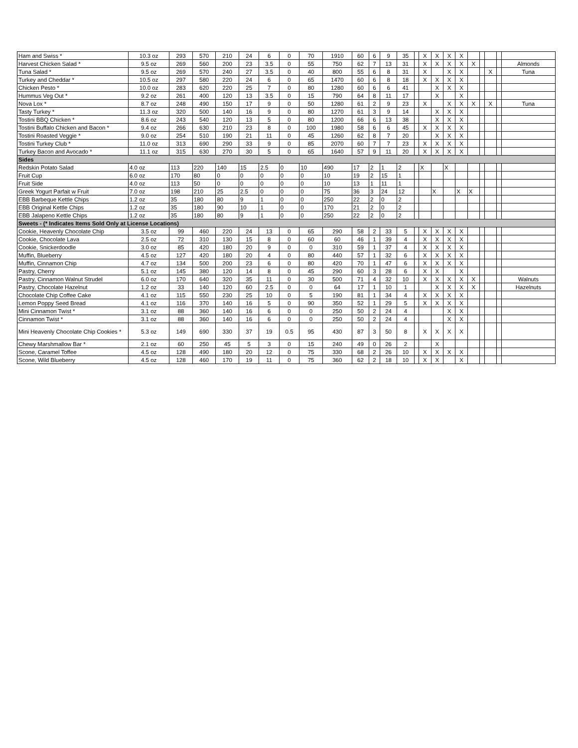| Ham and Swiss * | 10.3 oz | 293 | 570 | 210 | 24 | 6 | 0 | 70 | 1910 | 60 | 6 | 9 | 35 | | X | X | X | X | | | | | |
| Harvest Chicken Salad * | 9.5 oz | 269 | 560 | 200 | 23 | 3.5 | 0 | 55 | 750 | 62 | 7 | 13 | 31 | | X | X | X | X | X | | | | Almonds |
| Tuna Salad * | 9.5 oz | 269 | 570 | 240 | 27 | 3.5 | 0 | 40 | 800 | 55 | 6 | 8 | 31 | | X | | X | X | | | X | | Tuna |
| Turkey and Cheddar * | 10.5 oz | 297 | 580 | 220 | 24 | 6 | 0 | 65 | 1470 | 60 | 6 | 8 | 18 | | X | X | X | X | | | | | |
| Chicken Pesto * | 10.0 oz | 283 | 620 | 220 | 25 | 7 | 0 | 80 | 1280 | 60 | 6 | 6 | 41 | | | X | X | X | | | | | |
| Hummus Veg Out * | 9.2 oz | 261 | 400 | 120 | 13 | 3.5 | 0 | 15 | 790 | 64 | 8 | 11 | 17 | | | X | | X | | | | | |
| Nova Lox * | 8.7 oz | 248 | 490 | 150 | 17 | 9 | 0 | 50 | 1280 | 61 | 2 | 9 | 23 | | X | | X | X | X | | X | | Tuna |
| Tasty Turkey * | 11.3 oz | 320 | 500 | 140 | 16 | 9 | 0 | 80 | 1270 | 61 | 3 | 9 | 14 | | | X | X | X | | | | | |
| Tostini BBQ Chicken * | 8.6 oz | 243 | 540 | 120 | 13 | 5 | 0 | 80 | 1200 | 66 | 6 | 13 | 38 | | | X | X | X | | | | | |
| Tostini Buffalo Chicken and Bacon * | 9.4 oz | 266 | 630 | 210 | 23 | 8 | 0 | 100 | 1980 | 58 | 6 | 6 | 45 | | X | X | X | X | | | | | |
| Tostini Roasted Veggie * | 9.0 oz | 254 | 510 | 190 | 21 | 11 | 0 | 45 | 1260 | 62 | 8 | 7 | 20 | | | X | X | X | | | | | |
| Tostini Turkey Club * | 11.0 oz | 313 | 690 | 290 | 33 | 9 | 0 | 85 | 2070 | 60 | 7 | 7 | 23 | | X | X | X | X | | | | | |
| Turkey Bacon and Avocado * | 11.1 oz | 315 | 630 | 270 | 30 | 5 | 0 | 65 | 1640 | 57 | 9 | 11 | 20 | | X | X | X | X | | | | | |
| Sides | | | | | | | | | | | | | | | | | | | | | | | |
| Redskin Potato Salad | 4.0 oz | 113 | 220 | 140 | 15 | 2.5 | 0 | 10 | 490 | 17 | 2 | 1 | 2 | | X | | X | | | | | | |
| Fruit Cup | 6.0 oz | 170 | 80 | 0 | 0 | 0 | 0 | 0 | 10 | 19 | 2 | 15 | 1 | | | | | | | | | | |
| Fruit Side | 4.0 oz | 113 | 50 | 0 | 0 | 0 | 0 | 0 | 10 | 13 | 1 | 11 | 1 | | | | | | | | | | |
| Greek Yogurt Parfait w Fruit | 7.0 oz | 198 | 210 | 25 | 2.5 | 0 | 0 | 0 | 75 | 36 | 3 | 24 | 12 | | | X | | X | X | | | | |
| EBB Barbeque Kettle Chips | 1.2 oz | 35 | 180 | 80 | 9 | 1 | 0 | 0 | 250 | 22 | 2 | 0 | 2 | | | | | | | | | | |
| EBB Original Kettle Chips | 1.2 oz | 35 | 180 | 90 | 10 | 1 | 0 | 0 | 170 | 21 | 2 | 0 | 2 | | | | | | | | | | |
| EBB Jalapeno Kettle Chips | 1.2 oz | 35 | 180 | 80 | 9 | 1 | 0 | 0 | 250 | 22 | 2 | 0 | 2 | | | | | | | | | | |
| Sweets - (* Indicates Items Sold Only at License Locations) | | | | | | | | | | | | | | | | | | | | | | | |
| Cookie, Heavenly Chocolate Chip | 3.5 oz | 99 | 460 | 220 | 24 | 13 | 0 | 65 | 290 | 58 | 2 | 33 | 5 | | X | X | X | X | | | | | |
| Cookie, Chocolate Lava | 2.5 oz | 72 | 310 | 130 | 15 | 8 | 0 | 60 | 60 | 46 | 1 | 39 | 4 | | X | X | X | X | | | | | |
| Cookie, Snickerdoodle | 3.0 oz | 85 | 420 | 180 | 20 | 9 | 0 | 0 | 310 | 59 | 1 | 37 | 4 | | X | X | X | X | | | | | |
| Muffin, Blueberry | 4.5 oz | 127 | 420 | 180 | 20 | 4 | 0 | 80 | 440 | 57 | 1 | 32 | 6 | | X | X | X | X | | | | | |
| Muffin, Cinnamon Chip | 4.7 oz | 134 | 500 | 200 | 23 | 6 | 0 | 80 | 420 | 70 | 1 | 47 | 6 | | X | X | X | X | | | | | |
| Pastry, Cherry | 5.1 oz | 145 | 380 | 120 | 14 | 8 | 0 | 45 | 290 | 60 | 3 | 28 | 6 | | X | X | | X | | | | | |
| Pastry, Cinnamon Walnut Strudel | 6.0 oz | 170 | 640 | 320 | 35 | 11 | 0 | 30 | 500 | 71 | 4 | 32 | 10 | | X | X | X | X | X | | | | Walnuts |
| Pastry, Chocolate Hazelnut | 1.2 oz | 33 | 140 | 120 | 60 | 2.5 | 0 | 0 | 64 | 17 | 1 | 10 | 1 | | | X | X | X | X | | | | Hazelnuts |
| Chocolate Chip Coffee Cake | 4.1 oz | 115 | 550 | 230 | 25 | 10 | 0 | 5 | 190 | 81 | 1 | 34 | 4 | | X | X | X | X | | | | | |
| Lemon Poppy Seed Bread | 4.1 oz | 116 | 370 | 140 | 16 | 5 | 0 | 90 | 350 | 52 | 1 | 29 | 5 | | X | X | X | X | | | | | |
| Mini Cinnamon Twist * | 3.1 oz | 88 | 360 | 140 | 16 | 6 | 0 | 0 | 250 | 50 | 2 | 24 | 4 | | | | X | X | | | | | |
| Cinnamon Twist * | 3.1 oz | 88 | 360 | 140 | 16 | 6 | 0 | 0 | 250 | 50 | 2 | 24 | 4 | | | | X | X | | | | | |
| Mini Heavenly Chocolate Chip Cookies * | 5.3 oz | 149 | 690 | 330 | 37 | 19 | 0.5 | 95 | 430 | 87 | 3 | 50 | 8 | | X | X | X | X | | | | | |
| Chewy Marshmallow Bar * | 2.1 oz | 60 | 250 | 45 | 5 | 3 | 0 | 15 | 240 | 49 | 0 | 26 | 2 | | | X | | | | | | | |
| Scone, Caramel Toffee | 4.5 oz | 128 | 490 | 180 | 20 | 12 | 0 | 75 | 330 | 68 | 2 | 26 | 10 | | X | X | X | X | | | | | |
| Scone, Wild Blueberry | 4.5 oz | 128 | 460 | 170 | 19 | 11 | 0 | 75 | 360 | 62 | 2 | 18 | 10 | | X | X | | X | | | | | |